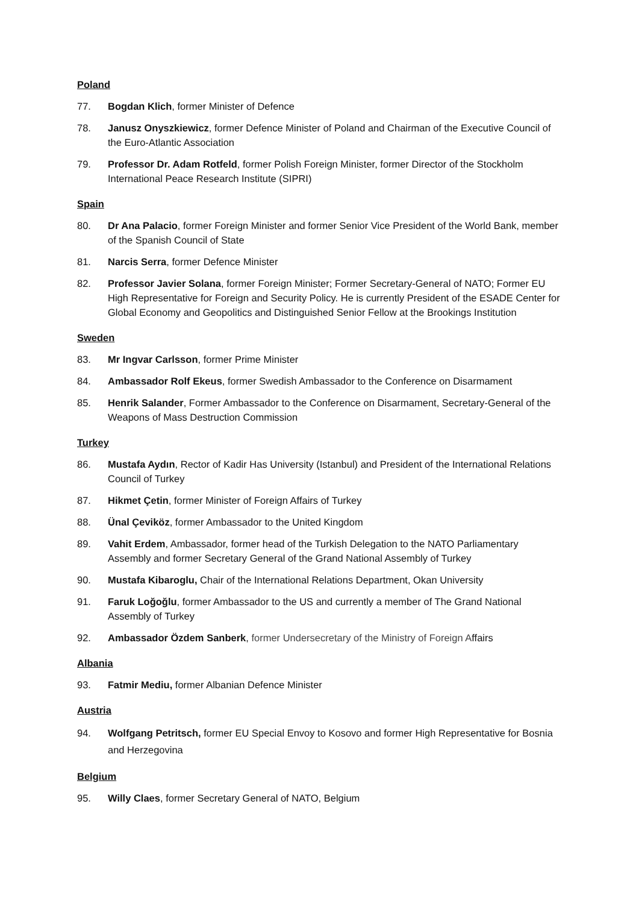Poland
77. Bogdan Klich, former Minister of Defence
78. Janusz Onyszkiewicz, former Defence Minister of Poland and Chairman of the Executive Council of the Euro-Atlantic Association
79. Professor Dr. Adam Rotfeld, former Polish Foreign Minister, former Director of the Stockholm International Peace Research Institute (SIPRI)
Spain
80. Dr Ana Palacio, former Foreign Minister and former Senior Vice President of the World Bank, member of the Spanish Council of State
81. Narcis Serra, former Defence Minister
82. Professor Javier Solana, former Foreign Minister; Former Secretary-General of NATO; Former EU High Representative for Foreign and Security Policy. He is currently President of the ESADE Center for Global Economy and Geopolitics and Distinguished Senior Fellow at the Brookings Institution
Sweden
83. Mr Ingvar Carlsson, former Prime Minister
84. Ambassador Rolf Ekeus, former Swedish Ambassador to the Conference on Disarmament
85. Henrik Salander, Former Ambassador to the Conference on Disarmament, Secretary-General of the Weapons of Mass Destruction Commission
Turkey
86. Mustafa Aydın, Rector of Kadir Has University (Istanbul) and President of the International Relations Council of Turkey
87. Hikmet Çetin, former Minister of Foreign Affairs of Turkey
88. Ünal Çeviköz, former Ambassador to the United Kingdom
89. Vahit Erdem, Ambassador, former head of the Turkish Delegation to the NATO Parliamentary Assembly and former Secretary General of the Grand National Assembly of Turkey
90. Mustafa Kibaroglu, Chair of the International Relations Department, Okan University
91. Faruk Loğoğlu, former Ambassador to the US and currently a member of The Grand National Assembly of Turkey
92. Ambassador Özdem Sanberk, former Undersecretary of the Ministry of Foreign Affairs
Albania
93. Fatmir Mediu, former Albanian Defence Minister
Austria
94. Wolfgang Petritsch, former EU Special Envoy to Kosovo and former High Representative for Bosnia and Herzegovina
Belgium
95. Willy Claes, former Secretary General of NATO, Belgium